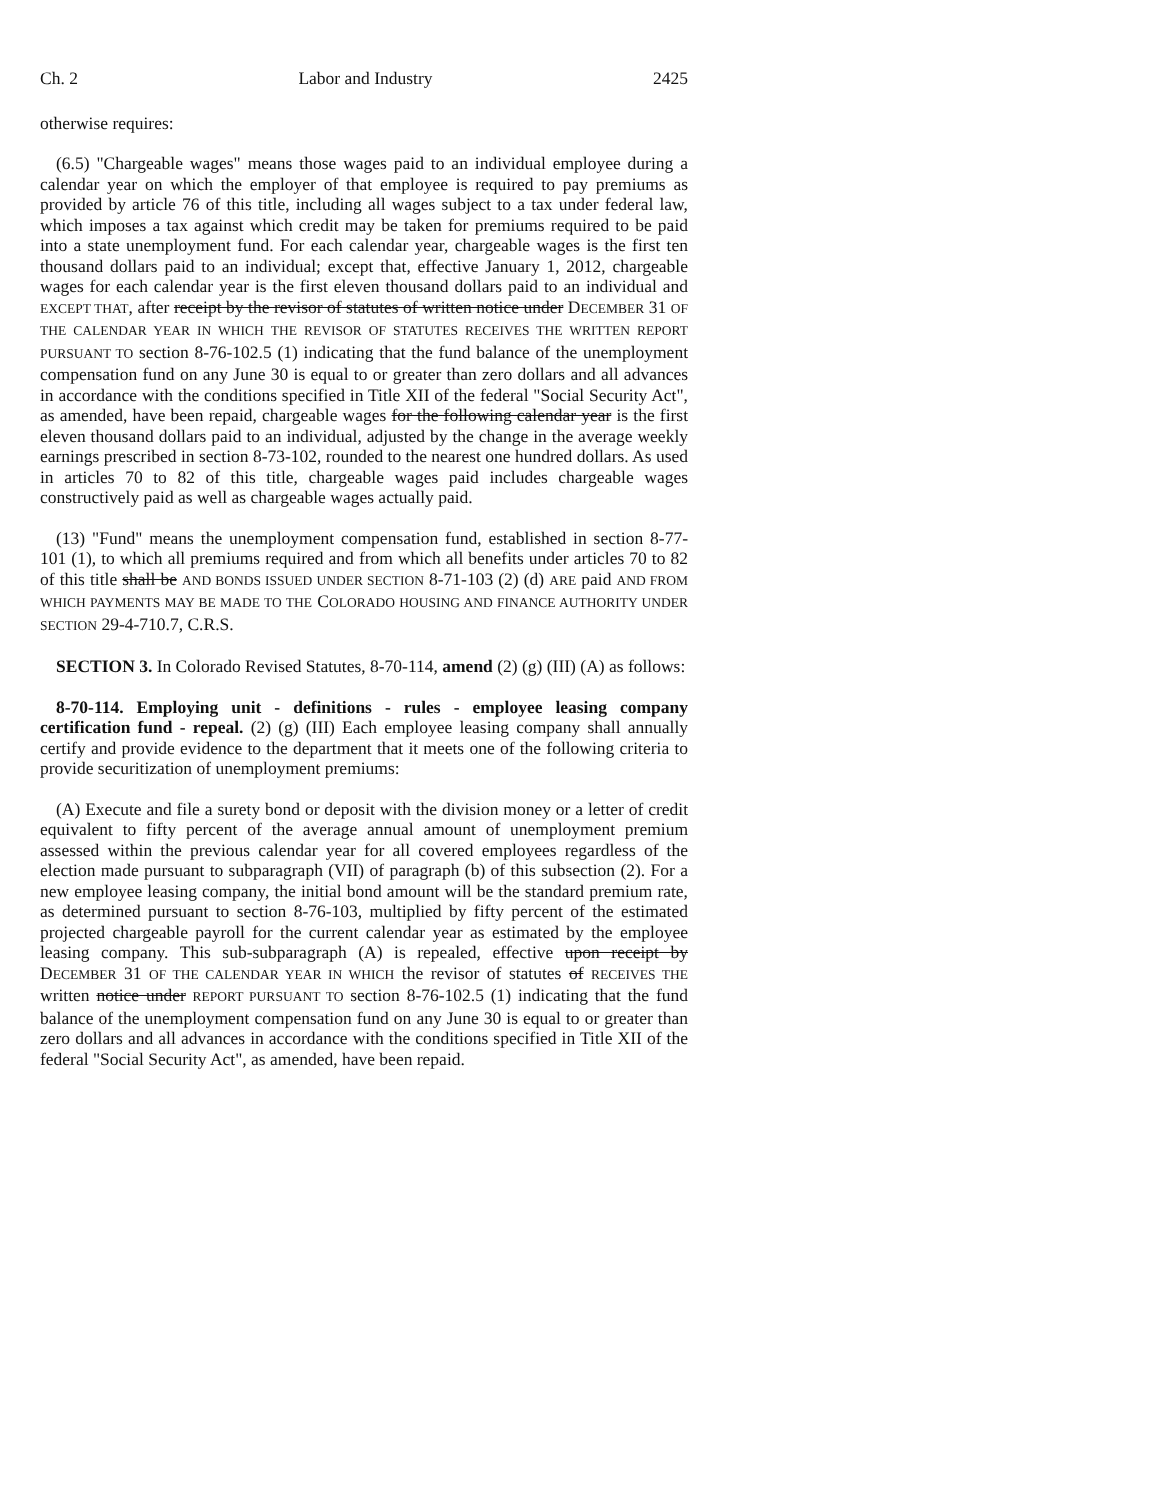Ch. 2 Labor and Industry 2425
otherwise requires:
(6.5) "Chargeable wages" means those wages paid to an individual employee during a calendar year on which the employer of that employee is required to pay premiums as provided by article 76 of this title, including all wages subject to a tax under federal law, which imposes a tax against which credit may be taken for premiums required to be paid into a state unemployment fund. For each calendar year, chargeable wages is the first ten thousand dollars paid to an individual; except that, effective January 1, 2012, chargeable wages for each calendar year is the first eleven thousand dollars paid to an individual and EXCEPT THAT, after receipt by the revisor of statutes of written notice under DECEMBER 31 OF THE CALENDAR YEAR IN WHICH THE REVISOR OF STATUTES RECEIVES THE WRITTEN REPORT PURSUANT TO section 8-76-102.5 (1) indicating that the fund balance of the unemployment compensation fund on any June 30 is equal to or greater than zero dollars and all advances in accordance with the conditions specified in Title XII of the federal "Social Security Act", as amended, have been repaid, chargeable wages for the following calendar year is the first eleven thousand dollars paid to an individual, adjusted by the change in the average weekly earnings prescribed in section 8-73-102, rounded to the nearest one hundred dollars. As used in articles 70 to 82 of this title, chargeable wages paid includes chargeable wages constructively paid as well as chargeable wages actually paid.
(13) "Fund" means the unemployment compensation fund, established in section 8-77-101 (1), to which all premiums required and from which all benefits under articles 70 to 82 of this title shall be AND BONDS ISSUED UNDER SECTION 8-71-103 (2) (d) ARE paid AND FROM WHICH PAYMENTS MAY BE MADE TO THE COLORADO HOUSING AND FINANCE AUTHORITY UNDER SECTION 29-4-710.7, C.R.S.
SECTION 3. In Colorado Revised Statutes, 8-70-114, amend (2) (g) (III) (A) as follows:
8-70-114. Employing unit - definitions - rules - employee leasing company certification fund - repeal. (2) (g) (III) Each employee leasing company shall annually certify and provide evidence to the department that it meets one of the following criteria to provide securitization of unemployment premiums:
(A) Execute and file a surety bond or deposit with the division money or a letter of credit equivalent to fifty percent of the average annual amount of unemployment premium assessed within the previous calendar year for all covered employees regardless of the election made pursuant to subparagraph (VII) of paragraph (b) of this subsection (2). For a new employee leasing company, the initial bond amount will be the standard premium rate, as determined pursuant to section 8-76-103, multiplied by fifty percent of the estimated projected chargeable payroll for the current calendar year as estimated by the employee leasing company. This sub-subparagraph (A) is repealed, effective upon receipt by DECEMBER 31 OF THE CALENDAR YEAR IN WHICH the revisor of statutes of RECEIVES THE written notice under REPORT PURSUANT TO section 8-76-102.5 (1) indicating that the fund balance of the unemployment compensation fund on any June 30 is equal to or greater than zero dollars and all advances in accordance with the conditions specified in Title XII of the federal "Social Security Act", as amended, have been repaid.